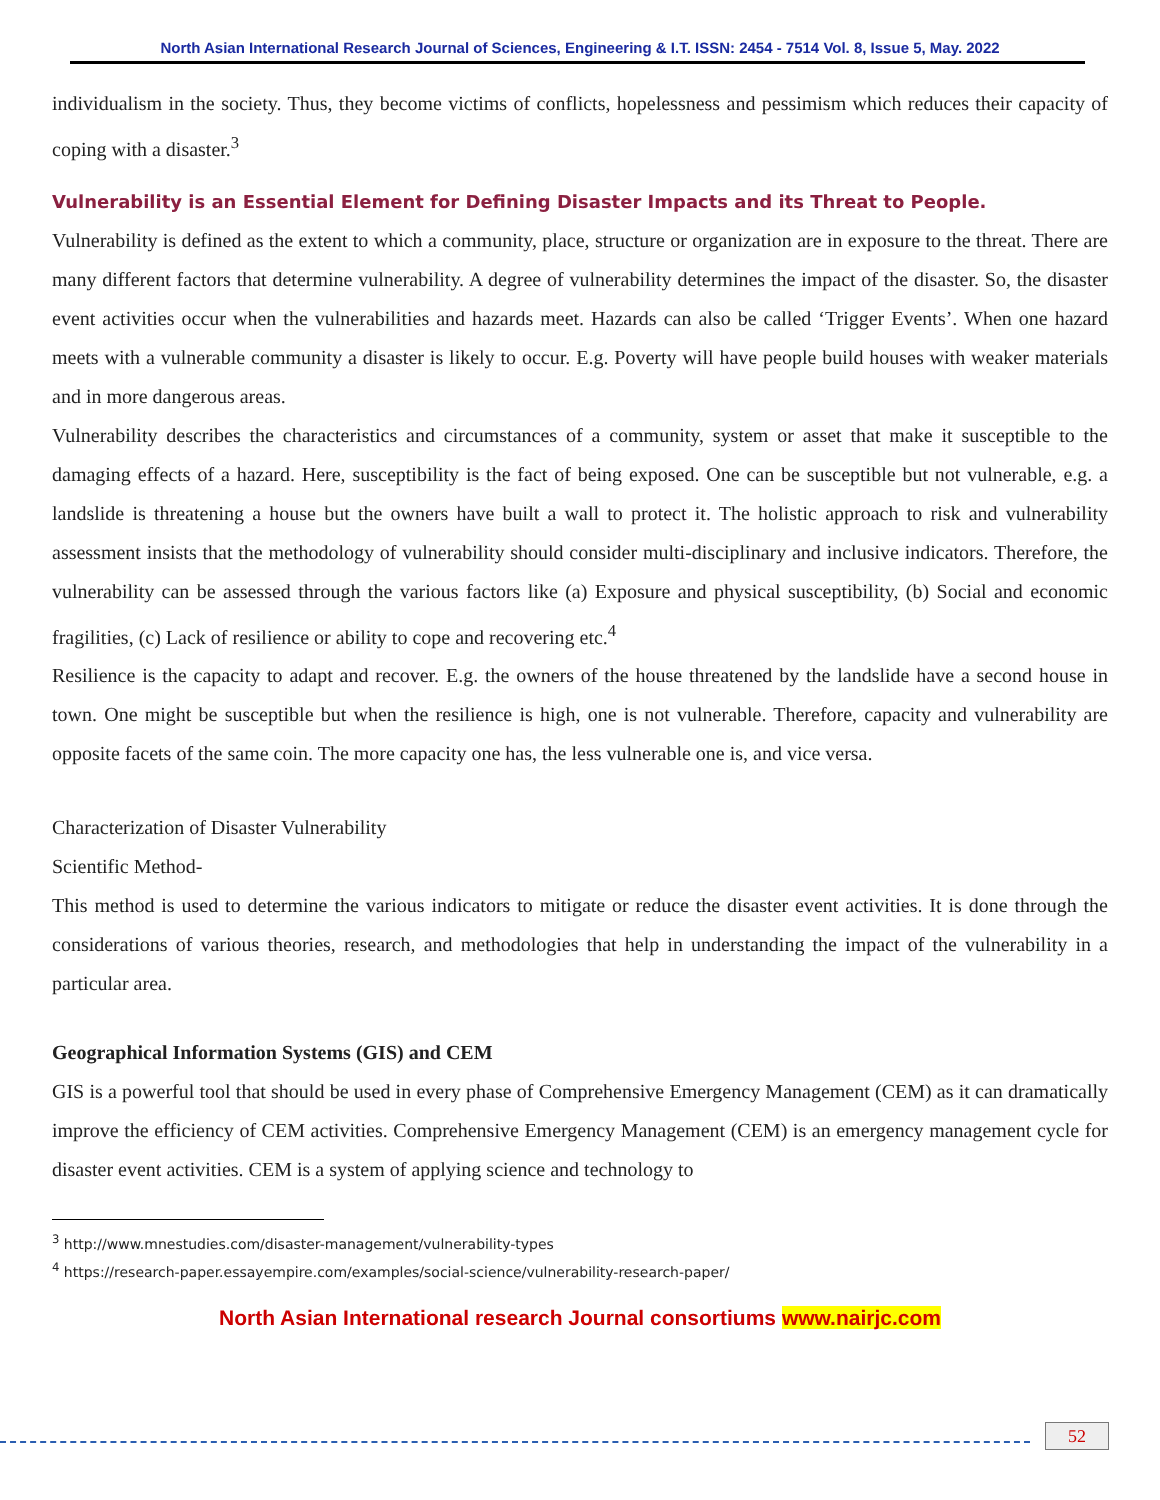North Asian International Research Journal of Sciences, Engineering & I.T. ISSN: 2454 - 7514 Vol. 8, Issue 5, May. 2022
individualism in the society. Thus, they become victims of conflicts, hopelessness and pessimism which reduces their capacity of coping with a disaster.<sup>3</sup>
Vulnerability is an Essential Element for Defining Disaster Impacts and its Threat to People.
Vulnerability is defined as the extent to which a community, place, structure or organization are in exposure to the threat. There are many different factors that determine vulnerability. A degree of vulnerability determines the impact of the disaster. So, the disaster event activities occur when the vulnerabilities and hazards meet. Hazards can also be called ‘Trigger Events’. When one hazard meets with a vulnerable community a disaster is likely to occur. E.g. Poverty will have people build houses with weaker materials and in more dangerous areas.
Vulnerability describes the characteristics and circumstances of a community, system or asset that make it susceptible to the damaging effects of a hazard. Here, susceptibility is the fact of being exposed. One can be susceptible but not vulnerable, e.g. a landslide is threatening a house but the owners have built a wall to protect it. The holistic approach to risk and vulnerability assessment insists that the methodology of vulnerability should consider multi-disciplinary and inclusive indicators. Therefore, the vulnerability can be assessed through the various factors like (a) Exposure and physical susceptibility, (b) Social and economic fragilities, (c) Lack of resilience or ability to cope and recovering etc.<sup>4</sup>
Resilience is the capacity to adapt and recover. E.g. the owners of the house threatened by the landslide have a second house in town. One might be susceptible but when the resilience is high, one is not vulnerable. Therefore, capacity and vulnerability are opposite facets of the same coin. The more capacity one has, the less vulnerable one is, and vice versa.
Characterization of Disaster Vulnerability
Scientific Method-
This method is used to determine the various indicators to mitigate or reduce the disaster event activities. It is done through the considerations of various theories, research, and methodologies that help in understanding the impact of the vulnerability in a particular area.
Geographical Information Systems (GIS) and CEM
GIS is a powerful tool that should be used in every phase of Comprehensive Emergency Management (CEM) as it can dramatically improve the efficiency of CEM activities. Comprehensive Emergency Management (CEM) is an emergency management cycle for disaster event activities. CEM is a system of applying science and technology to
<sup>3</sup> http://www.mnestudies.com/disaster-management/vulnerability-types
<sup>4</sup> https://research-paper.essayempire.com/examples/social-science/vulnerability-research-paper/
North Asian International research Journal consortiums www.nairjc.com
52